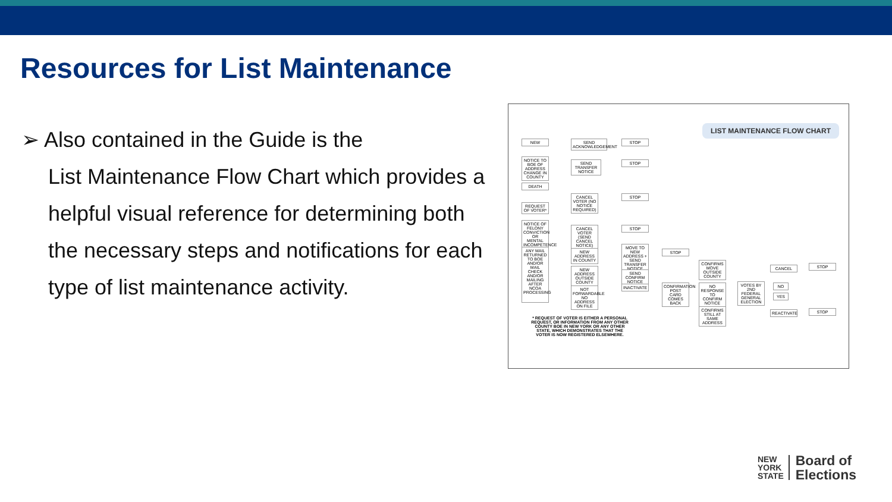Resources for List Maintenance
➢ Also contained in the Guide is the
List Maintenance Flow Chart which provides a helpful visual reference for determining both the necessary steps and notifications for each type of list maintenance activity.
LIST MAINTENANCE FLOW CHART
NEW
SEND ACKNOWLEDGEMENT
STOP
NOTICE TO BOE OF ADDRESS CHANGE IN COUNTY
SEND TRANSFER NOTICE
STOP
DEATH
CANCEL VOTER (NO NOTICE REQUIRED)
STOP
REQUEST OF VOTER*
NOTICE OF FELONY CONVICTION OR MENTAL INCOMPETENCE
CANCEL VOTER (SEND CANCEL NOTICE)
STOP
ANY MAIL RETURNED TO BOE AND/OR MAIL CHECK AND/OR MAILING AFTER NCOA PROCESSING
NEW ADDRESS IN COUNTY
MOVE TO NEW ADDRESS + SEND TRANSFER NOTICE
STOP
NEW ADDRESS OUTSIDE COUNTY
SEND CONFIRM NOTICE
INACTIVATE
NOT FORWARDABLE NO ADDRESS ON FILE
CONFIRMATION POST CARD COMES BACK
CONFIRMS MOVE OUTSIDE COUNTY
NO RESPONSE TO CONFIRM NOTICE
CONFIRMS STILL AT SAME ADDRESS
VOTES BY 2ND FEDERAL GENERAL ELECTION
CANCEL STOP
NO
YES
REACTIVATE
STOP
* REQUEST OF VOTER IS EITHER A PERSONAL REQUEST, OR INFORMATION FROM ANY OTHER COUNTY BOE IN NEW YORK OR ANY OTHER STATE, WHICH DEMONSTRATES THAT THE VOTER IS NOW REGISTERED ELSEWHERE.
NEW
YORK
STATE
Board of
Elections